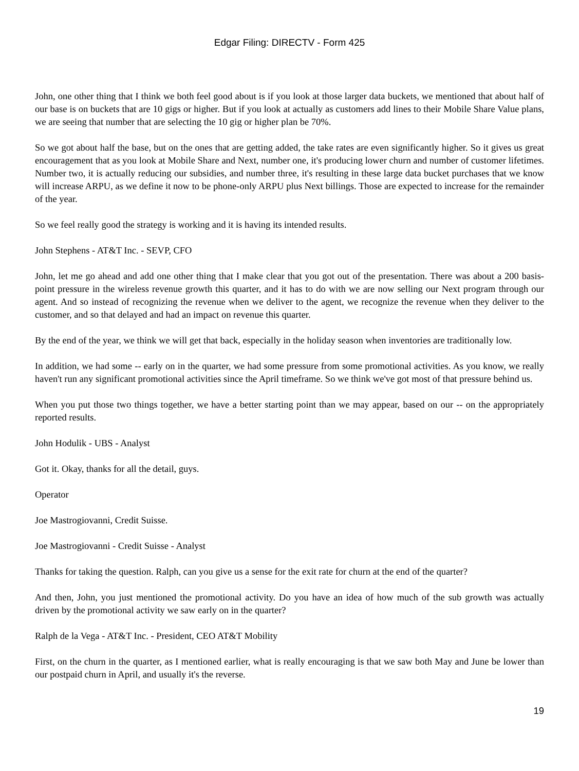Edgar Filing: DIRECTV - Form 425
John, one other thing that I think we both feel good about is if you look at those larger data buckets, we mentioned that about half of our base is on buckets that are 10 gigs or higher. But if you look at actually as customers add lines to their Mobile Share Value plans, we are seeing that number that are selecting the 10 gig or higher plan be 70%.
So we got about half the base, but on the ones that are getting added, the take rates are even significantly higher. So it gives us great encouragement that as you look at Mobile Share and Next, number one, it's producing lower churn and number of customer lifetimes. Number two, it is actually reducing our subsidies, and number three, it's resulting in these large data bucket purchases that we know will increase ARPU, as we define it now to be phone-only ARPU plus Next billings. Those are expected to increase for the remainder of the year.
So we feel really good the strategy is working and it is having its intended results.
John Stephens - AT&T Inc. - SEVP, CFO
John, let me go ahead and add one other thing that I make clear that you got out of the presentation. There was about a 200 basis-point pressure in the wireless revenue growth this quarter, and it has to do with we are now selling our Next program through our agent. And so instead of recognizing the revenue when we deliver to the agent, we recognize the revenue when they deliver to the customer, and so that delayed and had an impact on revenue this quarter.
By the end of the year, we think we will get that back, especially in the holiday season when inventories are traditionally low.
In addition, we had some -- early on in the quarter, we had some pressure from some promotional activities. As you know, we really haven't run any significant promotional activities since the April timeframe. So we think we've got most of that pressure behind us.
When you put those two things together, we have a better starting point than we may appear, based on our -- on the appropriately reported results.
John Hodulik - UBS - Analyst
Got it. Okay, thanks for all the detail, guys.
Operator
Joe Mastrogiovanni, Credit Suisse.
Joe Mastrogiovanni - Credit Suisse - Analyst
Thanks for taking the question. Ralph, can you give us a sense for the exit rate for churn at the end of the quarter?
And then, John, you just mentioned the promotional activity. Do you have an idea of how much of the sub growth was actually driven by the promotional activity we saw early on in the quarter?
Ralph de la Vega - AT&T Inc. - President, CEO AT&T Mobility
First, on the churn in the quarter, as I mentioned earlier, what is really encouraging is that we saw both May and June be lower than our postpaid churn in April, and usually it's the reverse.
19